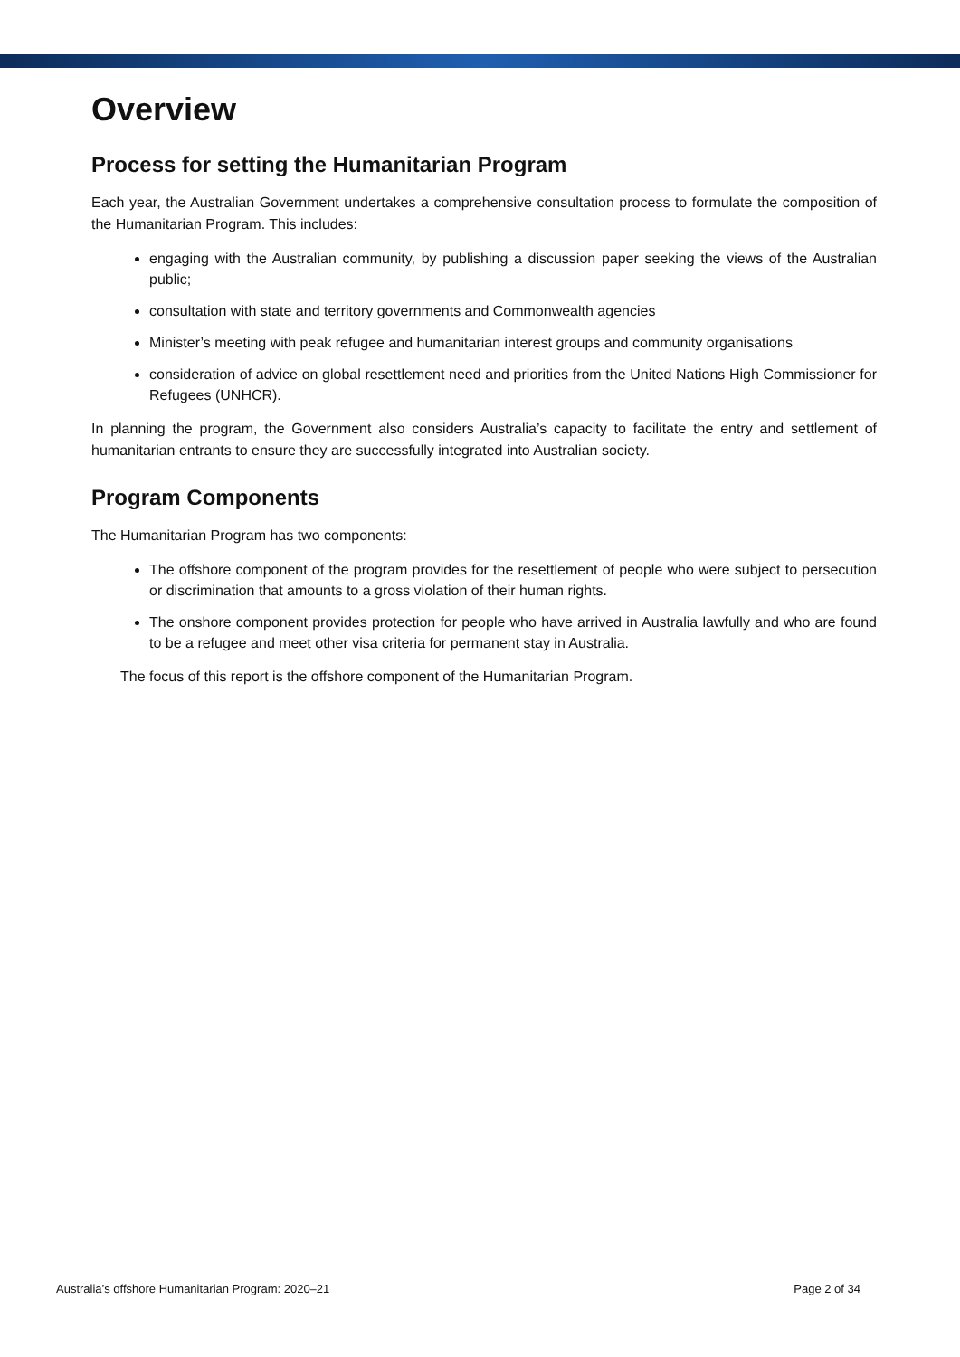Overview
Process for setting the Humanitarian Program
Each year, the Australian Government undertakes a comprehensive consultation process to formulate the composition of the Humanitarian Program. This includes:
engaging with the Australian community, by publishing a discussion paper seeking the views of the Australian public;
consultation with state and territory governments and Commonwealth agencies
Minister’s meeting with peak refugee and humanitarian interest groups and community organisations
consideration of advice on global resettlement need and priorities from the United Nations High Commissioner for Refugees (UNHCR).
In planning the program, the Government also considers Australia’s capacity to facilitate the entry and settlement of humanitarian entrants to ensure they are successfully integrated into Australian society.
Program Components
The Humanitarian Program has two components:
The offshore component of the program provides for the resettlement of people who were subject to persecution or discrimination that amounts to a gross violation of their human rights.
The onshore component provides protection for people who have arrived in Australia lawfully and who are found to be a refugee and meet other visa criteria for permanent stay in Australia.
The focus of this report is the offshore component of the Humanitarian Program.
Australia’s offshore Humanitarian Program: 2020–21 Page 2 of 34